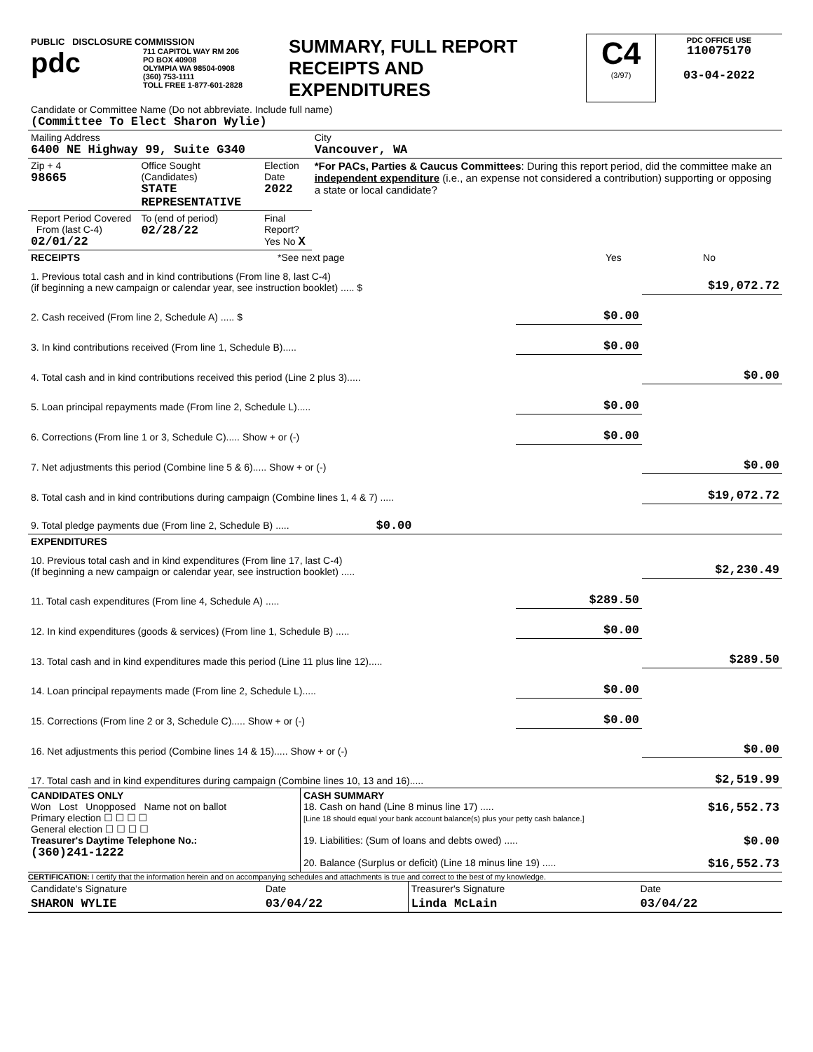| PUBLIC DISCLOSURE COMMISSION pdc 711 CAPITOL WAY RM 206 PO BOX 40908 OLYMPIA WA 98504-0908 (360) 753-1111 TOLL FREE 1-877-601-2828 | SUMMARY, FULL REPORT RECEIPTS AND EXPENDITURES | C4 (3/97) | PDC OFFICE USE 110075170 03-04-2022 |
| Candidate or Committee Name (Do not abbreviate. Include full name) (Committee To Elect Sharon Wylie) | | | |
| Mailing Address 6400 NE Highway 99, Suite G340 | | | City Vancouver, WA |
| Zip + 4 98665 | Office Sought (Candidates) STATE REPRESENTATIVE | Election Date 2022 | *For PACs, Parties & Caucus Committees : During this report period, did the committee make an independent expenditure (i.e., an expense not considered a contribution) supporting or opposing a state or local candidate? |
| Report Period Covered From (last C-4) 02/01/22 | To (end of period) 02/28/22 | Final Report? Yes No X | |
| RECEIPTS | *See next page | Yes | No |
| 1. Previous total cash and in kind contributions (From line 8, last C-4) (if beginning a new campaign or calendar year, see instruction booklet) ..... $ | | $19,072.72 |
| 2. Cash received (From line 2, Schedule A) ..... $ | $0.00 | |
| 3. In kind contributions received (From line 1, Schedule B)..... | $0.00 | |
| 4. Total cash and in kind contributions received this period (Line 2 plus 3)..... | | $0.00 |
| 5. Loan principal repayments made (From line 2, Schedule L)..... | $0.00 | |
| 6. Corrections (From line 1 or 3, Schedule C)..... Show + or (-) | $0.00 | |
| 7. Net adjustments this period (Combine line 5 & 6)..... Show + or (-) | | $0.00 |
| 8. Total cash and in kind contributions during campaign (Combine lines 1, 4 & 7) ..... | | $19,072.72 |
| 9. Total pledge payments due (From line 2, Schedule B) ..... $0.00 | | |
| EXPENDITURES | | |
| 10. Previous total cash and in kind expenditures (From line 17, last C-4) (If beginning a new campaign or calendar year, see instruction booklet) ..... | | $2,230.49 |
| 11. Total cash expenditures (From line 4, Schedule A) ..... | $289.50 | |
| 12. In kind expenditures (goods & services) (From line 1, Schedule B) ..... | $0.00 | |
| 13. Total cash and in kind expenditures made this period (Line 11 plus line 12)..... | | $289.50 |
| 14. Loan principal repayments made (From line 2, Schedule L)..... | $0.00 | |
| 15. Corrections (From line 2 or 3, Schedule C)..... Show + or (-) | $0.00 | |
| 16. Net adjustments this period (Combine lines 14 & 15)..... Show + or (-) | | $0.00 |
| 17. Total cash and in kind expenditures during campaign (Combine lines 10, 13 and 16)..... | | $2,519.99 |
| CANDIDATES ONLY Won Lost Unopposed Name not on ballot Primary election ☐ ☐ ☐ ☐ General election ☐ ☐ ☐ ☐ Treasurer's Daytime Telephone No.: (360)241-1222 | CASH SUMMARY 18. Cash on hand (Line 8 minus line 17) ..... $16,552.73 [Line 18 should equal your bank account balance(s) plus your petty cash balance.] 19. Liabilities: (Sum of loans and debts owed) ..... $0.00 20. Balance (Surplus or deficit) (Line 18 minus line 19) ..... $16,552.73 |
CERTIFICATION: I certify that the information herein and on accompanying schedules and attachments is true and correct to the best of my knowledge.
| Candidate's Signature | Date | Treasurer's Signature | Date |
| SHARON WYLIE | 03/04/22 | Linda McLain | 03/04/22 |